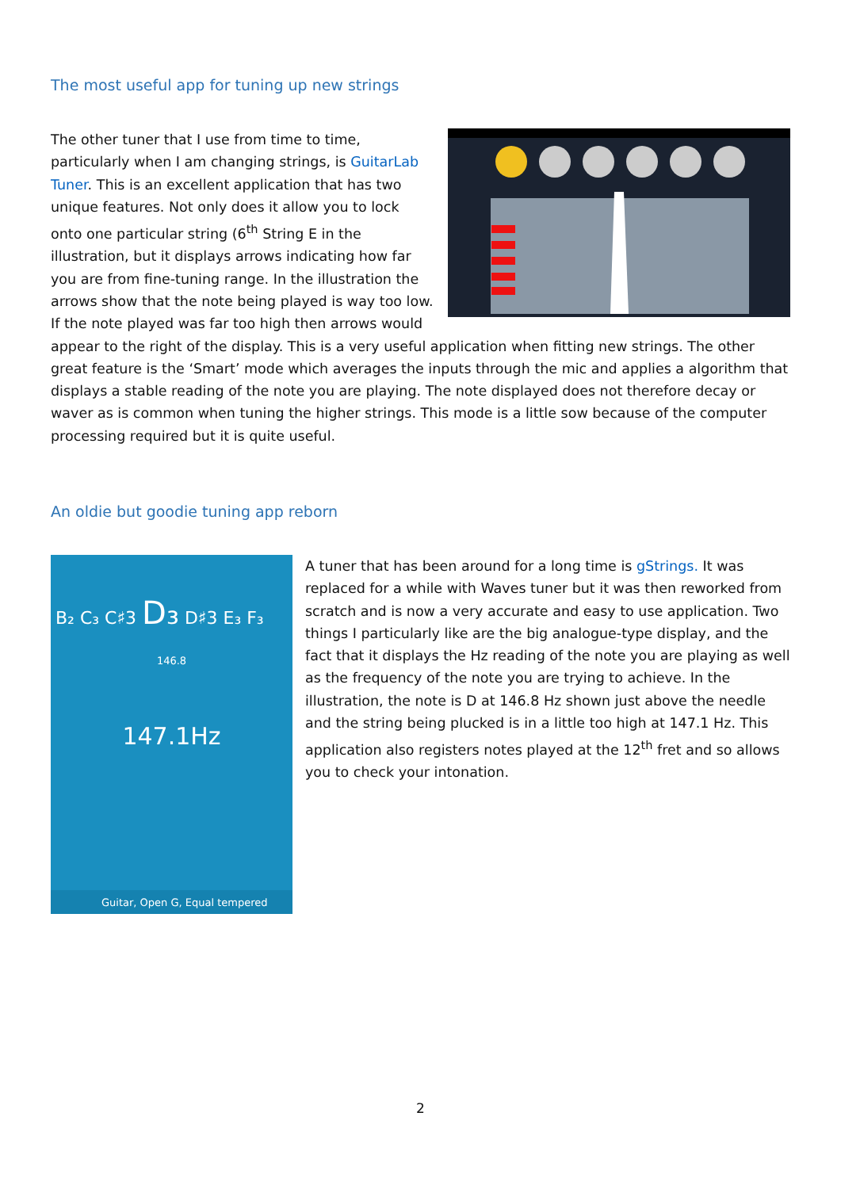The most useful app for tuning up new strings
The other tuner that I use from time to time, particularly when I am changing strings, is GuitarLab Tuner. This is an excellent application that has two unique features. Not only does it allow you to lock onto one particular string (6<sup>th</sup> String E in the illustration, but it displays arrows indicating how far you are from fine-tuning range. In the illustration the arrows show that the note being played is way too low. If the note played was far too high then arrows would appear to the right of the display. This is a very useful application when fitting new strings. The other great feature is the ‘Smart’ mode which averages the inputs through the mic and applies a algorithm that displays a stable reading of the note you are playing. The note displayed does not therefore decay or waver as is common when tuning the higher strings. This mode is a little sow because of the computer processing required but it is quite useful.
An oldie but goodie tuning app reborn
B₂ C₃ C♯3 D₃ D♯3 E₃ F₃
146.8
147.1Hz
Guitar, Open G, Equal tempered
A tuner that has been around for a long time is gStrings. It was replaced for a while with Waves tuner but it was then reworked from scratch and is now a very accurate and easy to use application. Two things I particularly like are the big analogue-type display, and the fact that it displays the Hz reading of the note you are playing as well as the frequency of the note you are trying to achieve. In the illustration, the note is D at 146.8 Hz shown just above the needle and the string being plucked is in a little too high at 147.1 Hz. This application also registers notes played at the 12<sup>th</sup> fret and so allows you to check your intonation.
2